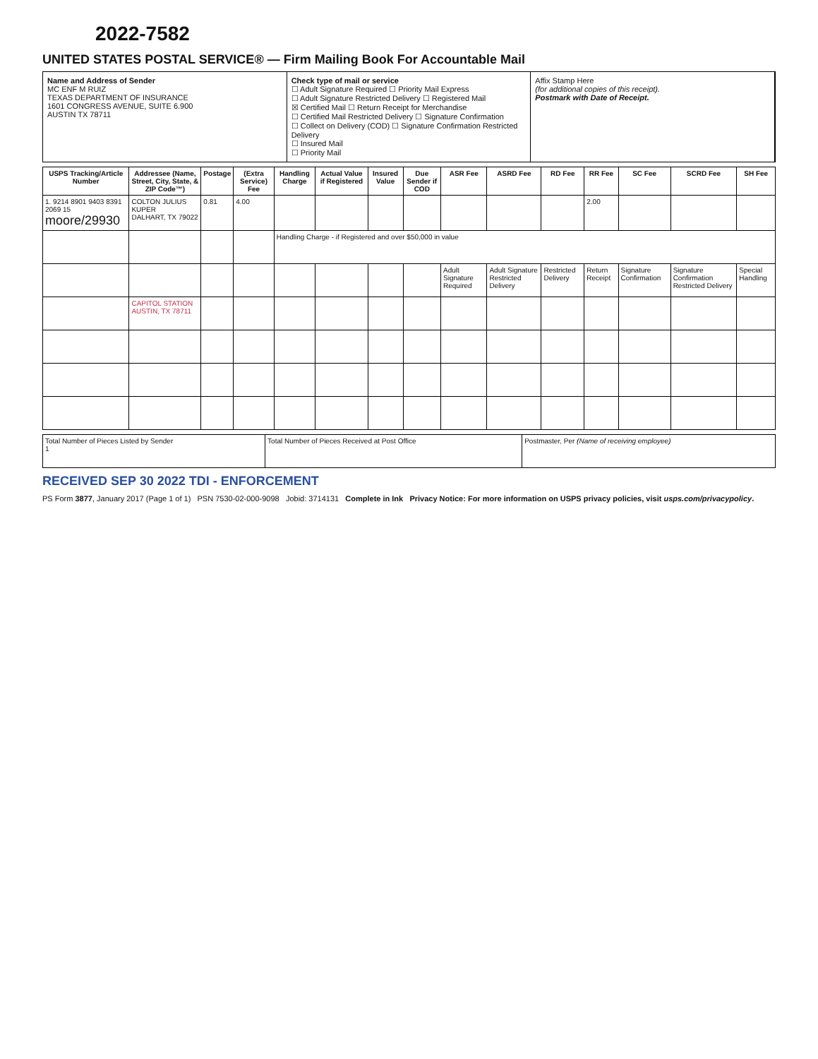2022-7582
UNITED STATES POSTAL SERVICE® — Firm Mailing Book For Accountable Mail
Name and Address of Sender
MC ENF M RUIZ
TEXAS DEPARTMENT OF INSURANCE
1601 CONGRESS AVENUE, SUITE 6.900
AUSTIN TX 78711
Check type of mail or service
☐ Adult Signature Required ☐ Priority Mail Express
☐ Adult Signature Restricted Delivery ☐ Registered Mail
☒ Certified Mail ☐ Return Receipt for Merchandise
☐ Certified Mail Restricted Delivery ☐ Signature Confirmation
☐ Collect on Delivery (COD) ☐ Signature Confirmation Restricted Delivery
☐ Insured Mail
☐ Priority Mail
Affix Stamp Here
(for additional copies of this receipt).
Postmark with Date of Receipt.
| USPS Tracking/Article Number | Addressee (Name, Street, City, State, & ZIP Code™) | Postage | (Extra Service) Fee | Handling Charge | Actual Value if Registered | Insured Value | Due Sender if COD | ASR Fee | ASRD Fee | RD Fee | RR Fee | SC Fee | SCRD Fee | SH Fee |
| --- | --- | --- | --- | --- | --- | --- | --- | --- | --- | --- | --- | --- | --- | --- |
| 1. 9214 8901 9403 8391 2069 15 moore/29930 | COLTON JULIUS KUPER DALHART, TX 79022 | 0.81 | 4.00 | | | | | | | | 2.00 | | | |
| | | | | Handling Charge - if Registered and over $50,000 in value | | | | | | | | | | |
| | | | | | | | | Adult Signature Required | Adult Signature Restricted Delivery | Restricted Delivery | Return Receipt | Signature Confirmation | Signature Confirmation Restricted Delivery | Special Handling |
| | CAPITOL STATION AUSTIN, TX 78711 | | | | | | | | | | | | | |
| Total Number of Pieces Listed by Sender 1 | Total Number of Pieces Received at Post Office | Postmaster, Per (Name of receiving employee) |
RECEIVED SEP 30 2022 TDI - ENFORCEMENT
PS Form 3877, January 2017 (Page 1 of 1) PSN 7530-02-000-9098 Jobid: 3714131 Complete in Ink Privacy Notice: For more information on USPS privacy policies, visit usps.com/privacypolicy.